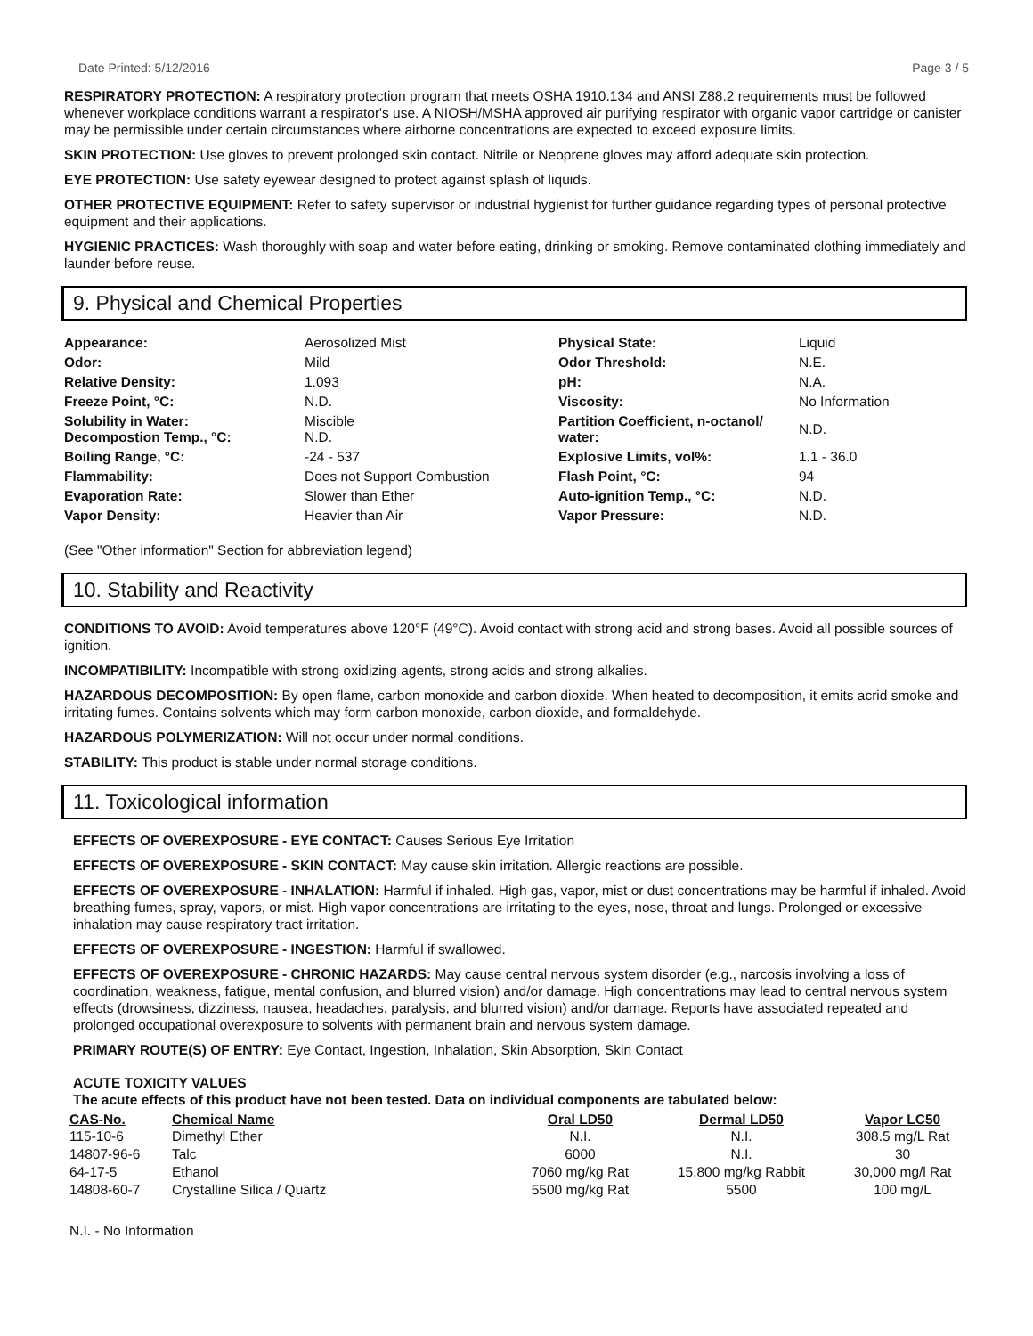Date Printed: 5/12/2016 Page 3 / 5
RESPIRATORY PROTECTION: A respiratory protection program that meets OSHA 1910.134 and ANSI Z88.2 requirements must be followed whenever workplace conditions warrant a respirator's use. A NIOSH/MSHA approved air purifying respirator with organic vapor cartridge or canister may be permissible under certain circumstances where airborne concentrations are expected to exceed exposure limits.
SKIN PROTECTION: Use gloves to prevent prolonged skin contact. Nitrile or Neoprene gloves may afford adequate skin protection.
EYE PROTECTION: Use safety eyewear designed to protect against splash of liquids.
OTHER PROTECTIVE EQUIPMENT: Refer to safety supervisor or industrial hygienist for further guidance regarding types of personal protective equipment and their applications.
HYGIENIC PRACTICES: Wash thoroughly with soap and water before eating, drinking or smoking. Remove contaminated clothing immediately and launder before reuse.
9. Physical and Chemical Properties
| Appearance: | Aerosolized Mist | Physical State: | Liquid |
| Odor: | Mild | Odor Threshold: | N.E. |
| Relative Density: | 1.093 | pH: | N.A. |
| Freeze Point, °C: | N.D. | Viscosity: | No Information |
| Solubility in Water: Decompostion Temp., °C: | Miscible N.D. | Partition Coefficient, n-octanol/ water: | N.D. |
| Boiling Range, °C: | -24 - 537 | Explosive Limits, vol%: | 1.1 - 36.0 |
| Flammability: | Does not Support Combustion | Flash Point, °C: | 94 |
| Evaporation Rate: | Slower than Ether | Auto-ignition Temp., °C: | N.D. |
| Vapor Density: | Heavier than Air | Vapor Pressure: | N.D. |
(See "Other information" Section for abbreviation legend)
10. Stability and Reactivity
CONDITIONS TO AVOID: Avoid temperatures above 120°F (49°C). Avoid contact with strong acid and strong bases. Avoid all possible sources of ignition.
INCOMPATIBILITY: Incompatible with strong oxidizing agents, strong acids and strong alkalies.
HAZARDOUS DECOMPOSITION: By open flame, carbon monoxide and carbon dioxide. When heated to decomposition, it emits acrid smoke and irritating fumes. Contains solvents which may form carbon monoxide, carbon dioxide, and formaldehyde.
HAZARDOUS POLYMERIZATION: Will not occur under normal conditions.
STABILITY: This product is stable under normal storage conditions.
11. Toxicological information
EFFECTS OF OVEREXPOSURE - EYE CONTACT: Causes Serious Eye Irritation
EFFECTS OF OVEREXPOSURE - SKIN CONTACT: May cause skin irritation. Allergic reactions are possible.
EFFECTS OF OVEREXPOSURE - INHALATION: Harmful if inhaled. High gas, vapor, mist or dust concentrations may be harmful if inhaled. Avoid breathing fumes, spray, vapors, or mist. High vapor concentrations are irritating to the eyes, nose, throat and lungs. Prolonged or excessive inhalation may cause respiratory tract irritation.
EFFECTS OF OVEREXPOSURE - INGESTION: Harmful if swallowed.
EFFECTS OF OVEREXPOSURE - CHRONIC HAZARDS: May cause central nervous system disorder (e.g., narcosis involving a loss of coordination, weakness, fatigue, mental confusion, and blurred vision) and/or damage. High concentrations may lead to central nervous system effects (drowsiness, dizziness, nausea, headaches, paralysis, and blurred vision) and/or damage. Reports have associated repeated and prolonged occupational overexposure to solvents with permanent brain and nervous system damage.
PRIMARY ROUTE(S) OF ENTRY: Eye Contact, Ingestion, Inhalation, Skin Absorption, Skin Contact
ACUTE TOXICITY VALUES
The acute effects of this product have not been tested. Data on individual components are tabulated below:
| CAS-No. | Chemical Name | Oral LD50 | Dermal LD50 | Vapor LC50 |
| --- | --- | --- | --- | --- |
| 115-10-6 | Dimethyl Ether | N.I. | N.I. | 308.5 mg/L Rat |
| 14807-96-6 | Talc | 6000 | N.I. | 30 |
| 64-17-5 | Ethanol | 7060 mg/kg Rat | 15,800 mg/kg Rabbit | 30,000 mg/l Rat |
| 14808-60-7 | Crystalline Silica / Quartz | 5500 mg/kg Rat | 5500 | 100 mg/L |
N.I. - No Information